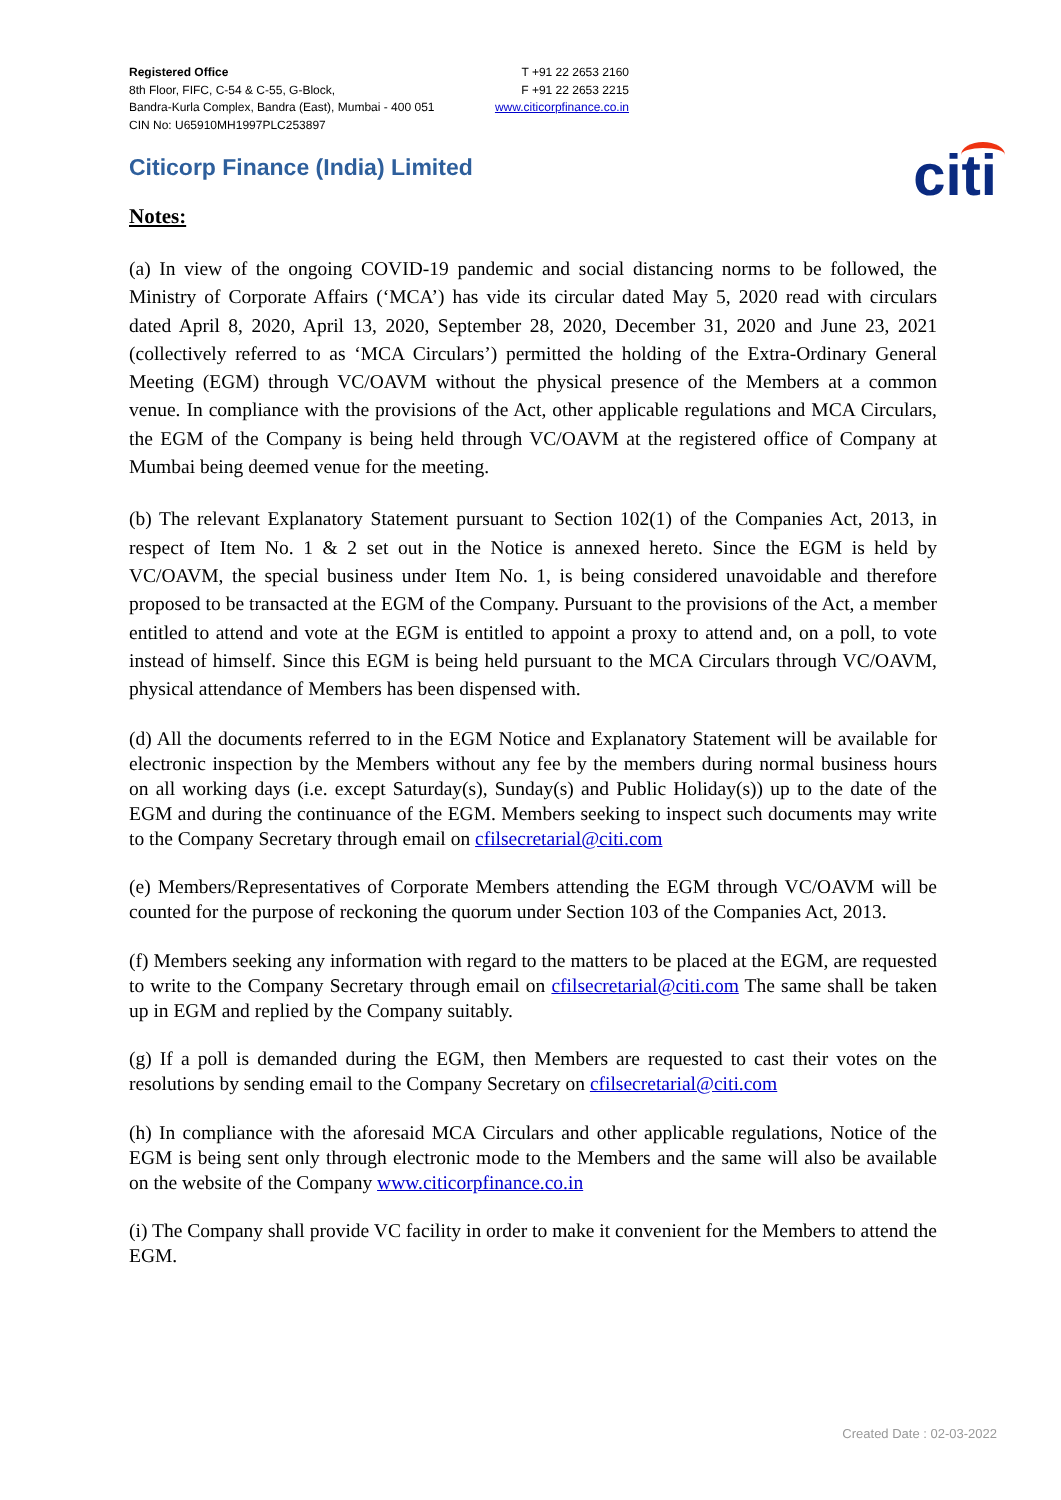Registered Office
8th Floor, FIFC, C-54 & C-55, G-Block,
Bandra-Kurla Complex, Bandra (East), Mumbai - 400 051
CIN No: U65910MH1997PLC253897
T +91 22 2653 2160
F +91 22 2653 2215
www.citicorpfinance.co.in
Citicorp Finance (India) Limited
citi
Notes:
(a) In view of the ongoing COVID-19 pandemic and social distancing norms to be followed, the Ministry of Corporate Affairs (‘MCA’) has vide its circular dated May 5, 2020 read with circulars dated April 8, 2020, April 13, 2020, September 28, 2020, December 31, 2020 and June 23, 2021 (collectively referred to as ‘MCA Circulars’) permitted the holding of the Extra-Ordinary General Meeting (EGM) through VC/OAVM without the physical presence of the Members at a common venue. In compliance with the provisions of the Act, other applicable regulations and MCA Circulars, the EGM of the Company is being held through VC/OAVM at the registered office of Company at Mumbai being deemed venue for the meeting.
(b) The relevant Explanatory Statement pursuant to Section 102(1) of the Companies Act, 2013, in respect of Item No. 1 & 2 set out in the Notice is annexed hereto. Since the EGM is held by VC/OAVM, the special business under Item No. 1, is being considered unavoidable and therefore proposed to be transacted at the EGM of the Company. Pursuant to the provisions of the Act, a member entitled to attend and vote at the EGM is entitled to appoint a proxy to attend and, on a poll, to vote instead of himself. Since this EGM is being held pursuant to the MCA Circulars through VC/OAVM, physical attendance of Members has been dispensed with.
(d) All the documents referred to in the EGM Notice and Explanatory Statement will be available for electronic inspection by the Members without any fee by the members during normal business hours on all working days (i.e. except Saturday(s), Sunday(s) and Public Holiday(s)) up to the date of the EGM and during the continuance of the EGM. Members seeking to inspect such documents may write to the Company Secretary through email on cfilsecretarial@citi.com
(e) Members/Representatives of Corporate Members attending the EGM through VC/OAVM will be counted for the purpose of reckoning the quorum under Section 103 of the Companies Act, 2013.
(f) Members seeking any information with regard to the matters to be placed at the EGM, are requested to write to the Company Secretary through email on cfilsecretarial@citi.com The same shall be taken up in EGM and replied by the Company suitably.
(g) If a poll is demanded during the EGM, then Members are requested to cast their votes on the resolutions by sending email to the Company Secretary on cfilsecretarial@citi.com
(h) In compliance with the aforesaid MCA Circulars and other applicable regulations, Notice of the EGM is being sent only through electronic mode to the Members and the same will also be available on the website of the Company www.citicorpfinance.co.in
(i) The Company shall provide VC facility in order to make it convenient for the Members to attend the EGM.
Created Date : 02-03-2022